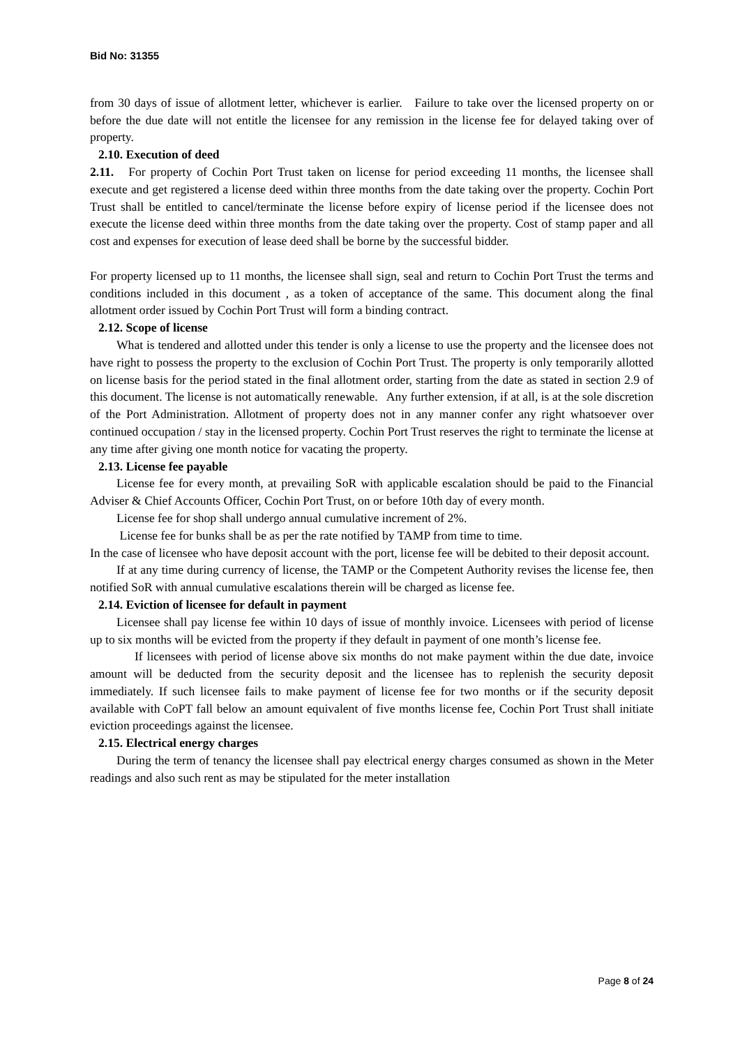Bid No: 31355
from 30 days of issue of allotment letter, whichever is earlier. Failure to take over the licensed property on or before the due date will not entitle the licensee for any remission in the license fee for delayed taking over of property.
2.10. Execution of deed
2.11. For property of Cochin Port Trust taken on license for period exceeding 11 months, the licensee shall execute and get registered a license deed within three months from the date taking over the property. Cochin Port Trust shall be entitled to cancel/terminate the license before expiry of license period if the licensee does not execute the license deed within three months from the date taking over the property. Cost of stamp paper and all cost and expenses for execution of lease deed shall be borne by the successful bidder.
For property licensed up to 11 months, the licensee shall sign, seal and return to Cochin Port Trust the terms and conditions included in this document , as a token of acceptance of the same. This document along the final allotment order issued by Cochin Port Trust will form a binding contract.
2.12. Scope of license
What is tendered and allotted under this tender is only a license to use the property and the licensee does not have right to possess the property to the exclusion of Cochin Port Trust. The property is only temporarily allotted on license basis for the period stated in the final allotment order, starting from the date as stated in section 2.9 of this document. The license is not automatically renewable. Any further extension, if at all, is at the sole discretion of the Port Administration. Allotment of property does not in any manner confer any right whatsoever over continued occupation / stay in the licensed property. Cochin Port Trust reserves the right to terminate the license at any time after giving one month notice for vacating the property.
2.13. License fee payable
License fee for every month, at prevailing SoR with applicable escalation should be paid to the Financial Adviser & Chief Accounts Officer, Cochin Port Trust, on or before 10th day of every month.
License fee for shop shall undergo annual cumulative increment of 2%.
License fee for bunks shall be as per the rate notified by TAMP from time to time.
In the case of licensee who have deposit account with the port, license fee will be debited to their deposit account.
If at any time during currency of license, the TAMP or the Competent Authority revises the license fee, then notified SoR with annual cumulative escalations therein will be charged as license fee.
2.14. Eviction of licensee for default in payment
Licensee shall pay license fee within 10 days of issue of monthly invoice. Licensees with period of license up to six months will be evicted from the property if they default in payment of one month’s license fee.
If licensees with period of license above six months do not make payment within the due date, invoice amount will be deducted from the security deposit and the licensee has to replenish the security deposit immediately. If such licensee fails to make payment of license fee for two months or if the security deposit available with CoPT fall below an amount equivalent of five months license fee, Cochin Port Trust shall initiate eviction proceedings against the licensee.
2.15. Electrical energy charges
During the term of tenancy the licensee shall pay electrical energy charges consumed as shown in the Meter readings and also such rent as may be stipulated for the meter installation
Page 8 of 24